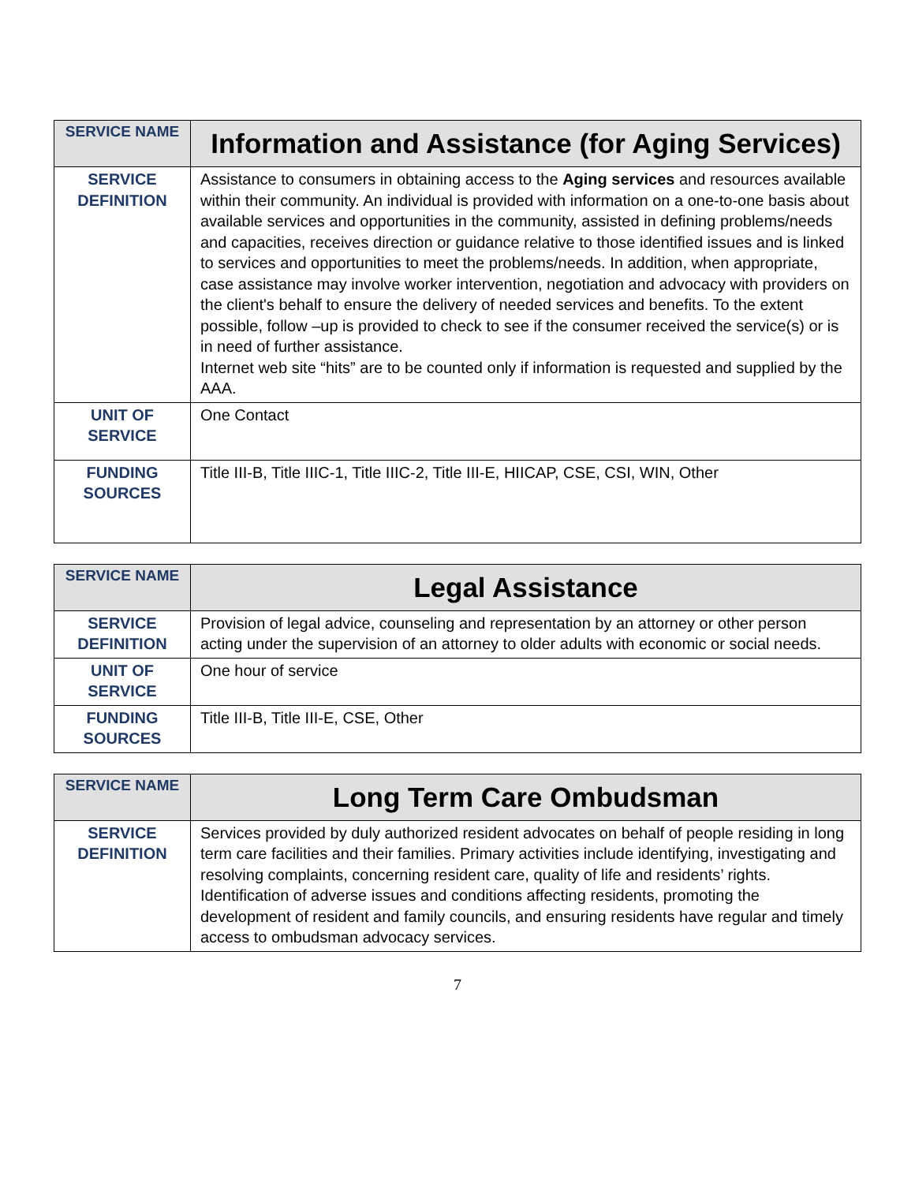| SERVICE NAME | Information and Assistance (for Aging Services) |
| SERVICE DEFINITION | Assistance to consumers in obtaining access to the Aging services and resources available within their community. An individual is provided with information on a one-to-one basis about available services and opportunities in the community, assisted in defining problems/needs and capacities, receives direction or guidance relative to those identified issues and is linked to services and opportunities to meet the problems/needs. In addition, when appropriate, case assistance may involve worker intervention, negotiation and advocacy with providers on the client's behalf to ensure the delivery of needed services and benefits. To the extent possible, follow –up is provided to check to see if the consumer received the service(s) or is in need of further assistance. Internet web site “hits” are to be counted only if information is requested and supplied by the AAA. |
| UNIT OF SERVICE | One Contact |
| FUNDING SOURCES | Title III-B, Title IIIC-1, Title IIIC-2, Title III-E, HIICAP, CSE, CSI, WIN, Other |
| SERVICE NAME | Legal Assistance |
| SERVICE DEFINITION | Provision of legal advice, counseling and representation by an attorney or other person acting under the supervision of an attorney to older adults with economic or social needs. |
| UNIT OF SERVICE | One hour of service |
| FUNDING SOURCES | Title III-B, Title III-E, CSE, Other |
| SERVICE NAME | Long Term Care Ombudsman |
| SERVICE DEFINITION | Services provided by duly authorized resident advocates on behalf of people residing in long term care facilities and their families. Primary activities include identifying, investigating and resolving complaints, concerning resident care, quality of life and residents’ rights. Identification of adverse issues and conditions affecting residents, promoting the development of resident and family councils, and ensuring residents have regular and timely access to ombudsman advocacy services. |
7